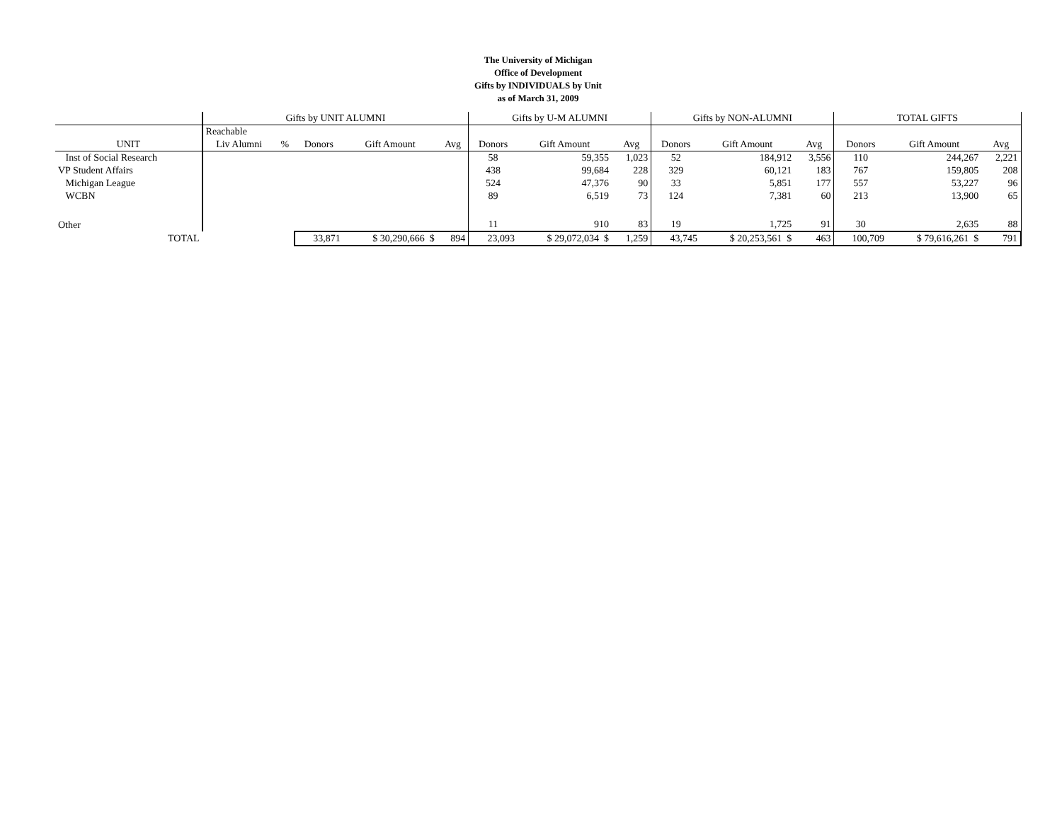The University of Michigan
Office of Development
Gifts by INDIVIDUALS by Unit
as of March 31, 2009
| | Gifts by UNIT ALUMNI | | | | | Gifts by U-M ALUMNI | | | Gifts by NON-ALUMNI | | | TOTAL GIFTS | | |
| | Reachable | | | | | | | | | | | | | |
| UNIT | Liv Alumni | % | Donors | Gift Amount | Avg | Donors | Gift Amount | Avg | Donors | Gift Amount | Avg | Donors | Gift Amount | Avg |
| Inst of Social Research | | | | | | 58 | 59,355 | 1,023 | 52 | 184,912 | 3,556 | 110 | 244,267 | 2,221 |
| VP Student Affairs | | | | | | 438 | 99,684 | 228 | 329 | 60,121 | 183 | 767 | 159,805 | 208 |
| Michigan League | | | | | | 524 | 47,376 | 90 | 33 | 5,851 | 177 | 557 | 53,227 | 96 |
| WCBN | | | | | | 89 | 6,519 | 73 | 124 | 7,381 | 60 | 213 | 13,900 | 65 |
| Other | | | | | | 11 | 910 | 83 | 19 | 1,725 | 91 | 30 | 2,635 | 88 |
| TOTAL | | | 33,871 | $ 30,290,666 $ | 894 | 23,093 | $ 29,072,034 $ | 1,259 | 43,745 | $ 20,253,561 $ | 463 | 100,709 | $ 79,616,261 $ | 791 |